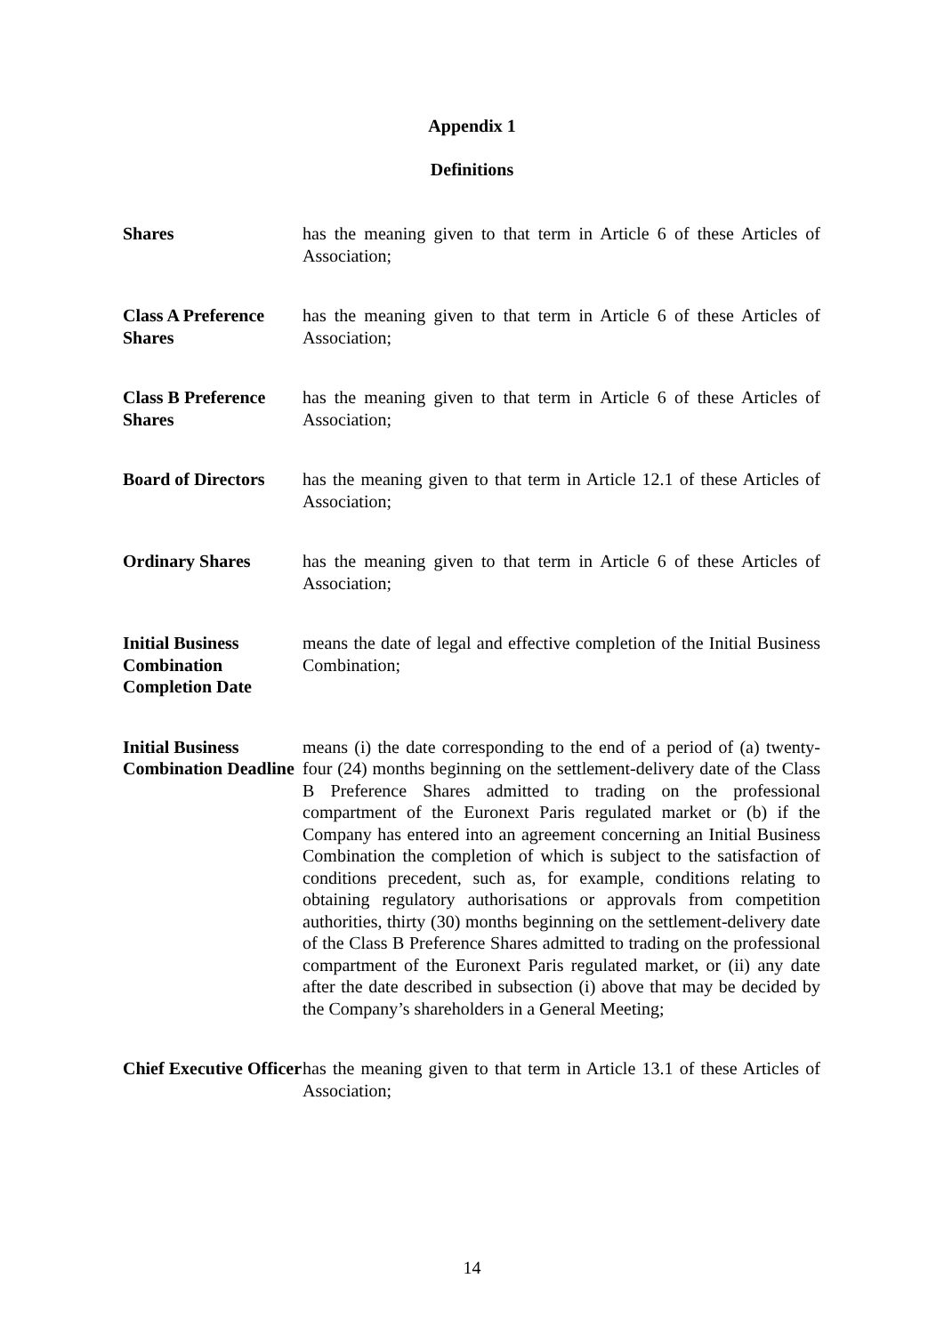Appendix 1
Definitions
Shares has the meaning given to that term in Article 6 of these Articles of Association;
Class A Preference Shares
has the meaning given to that term in Article 6 of these Articles of Association;
Class B Preference Shares
has the meaning given to that term in Article 6 of these Articles of Association;
Board of Directors
has the meaning given to that term in Article 12.1 of these Articles of Association;
Ordinary Shares has the meaning given to that term in Article 6 of these Articles of Association;
Initial Business Combination Completion Date
means the date of legal and effective completion of the Initial Business Combination;
Initial Business Combination Deadline
means (i) the date corresponding to the end of a period of (a) twenty-four (24) months beginning on the settlement-delivery date of the Class B Preference Shares admitted to trading on the professional compartment of the Euronext Paris regulated market or (b) if the Company has entered into an agreement concerning an Initial Business Combination the completion of which is subject to the satisfaction of conditions precedent, such as, for example, conditions relating to obtaining regulatory authorisations or approvals from competition authorities, thirty (30) months beginning on the settlement-delivery date of the Class B Preference Shares admitted to trading on the professional compartment of the Euronext Paris regulated market, or (ii) any date after the date described in subsection (i) above that may be decided by the Company’s shareholders in a General Meeting;
Chief Executive Officer
has the meaning given to that term in Article 13.1 of these Articles of Association;
14